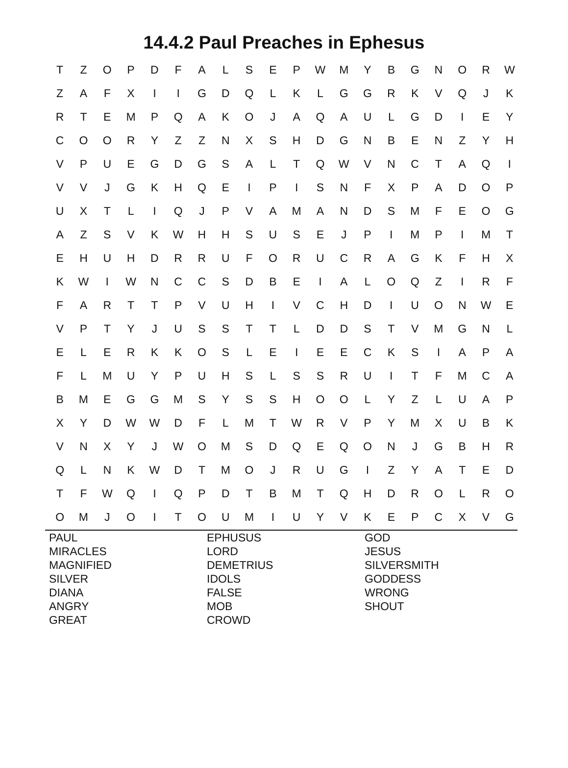14.4.2 Paul Preaches in Ephesus
| T | Z | O | P | D | F | A | L | S | E | P | W | M | Y | B | G | N | O | R | W |
| Z | A | F | X | I | I | G | D | Q | L | K | L | G | G | R | K | V | Q | J | K |
| R | T | E | M | P | Q | A | K | O | J | A | Q | A | U | L | G | D | I | E | Y |
| C | O | O | R | Y | Z | Z | N | X | S | H | D | G | N | B | E | N | Z | Y | H |
| V | P | U | E | G | D | G | S | A | L | T | Q | W | V | N | C | T | A | Q | I |
| V | V | J | G | K | H | Q | E | I | P | I | S | N | F | X | P | A | D | O | P |
| U | X | T | L | I | Q | J | P | V | A | M | A | N | D | S | M | F | E | O | G |
| A | Z | S | V | K | W | H | H | S | U | S | E | J | P | I | M | P | I | M | T |
| E | H | U | H | D | R | R | U | F | O | R | U | C | R | A | G | K | F | H | X |
| K | W | I | W | N | C | C | S | D | B | E | I | A | L | O | Q | Z | I | R | F |
| F | A | R | T | T | P | V | U | H | I | V | C | H | D | I | U | O | N | W | E |
| V | P | T | Y | J | U | S | S | T | T | L | D | D | S | T | V | M | G | N | L |
| E | L | E | R | K | K | O | S | L | E | I | E | E | C | K | S | I | A | P | A |
| F | L | M | U | Y | P | U | H | S | L | S | S | R | U | I | T | F | M | C | A |
| B | M | E | G | G | M | S | Y | S | S | H | O | O | L | Y | Z | L | U | A | P |
| X | Y | D | W | W | D | F | L | M | T | W | R | V | P | Y | M | X | U | B | K |
| V | N | X | Y | J | W | O | M | S | D | Q | E | Q | O | N | J | G | B | H | R |
| Q | L | N | K | W | D | T | M | O | J | R | U | G | I | Z | Y | A | T | E | D |
| T | F | W | Q | I | Q | P | D | T | B | M | T | Q | H | D | R | O | L | R | O |
| O | M | J | O | I | T | O | U | M | I | U | Y | V | K | E | P | C | X | V | G |
PAUL
MIRACLES
MAGNIFIED
SILVER
DIANA
ANGRY
GREAT
EPHUSUS
LORD
DEMETRIUS
IDOLS
FALSE
MOB
CROWD
GOD
JESUS
SILVERSMITH
GODDESS
WRONG
SHOUT